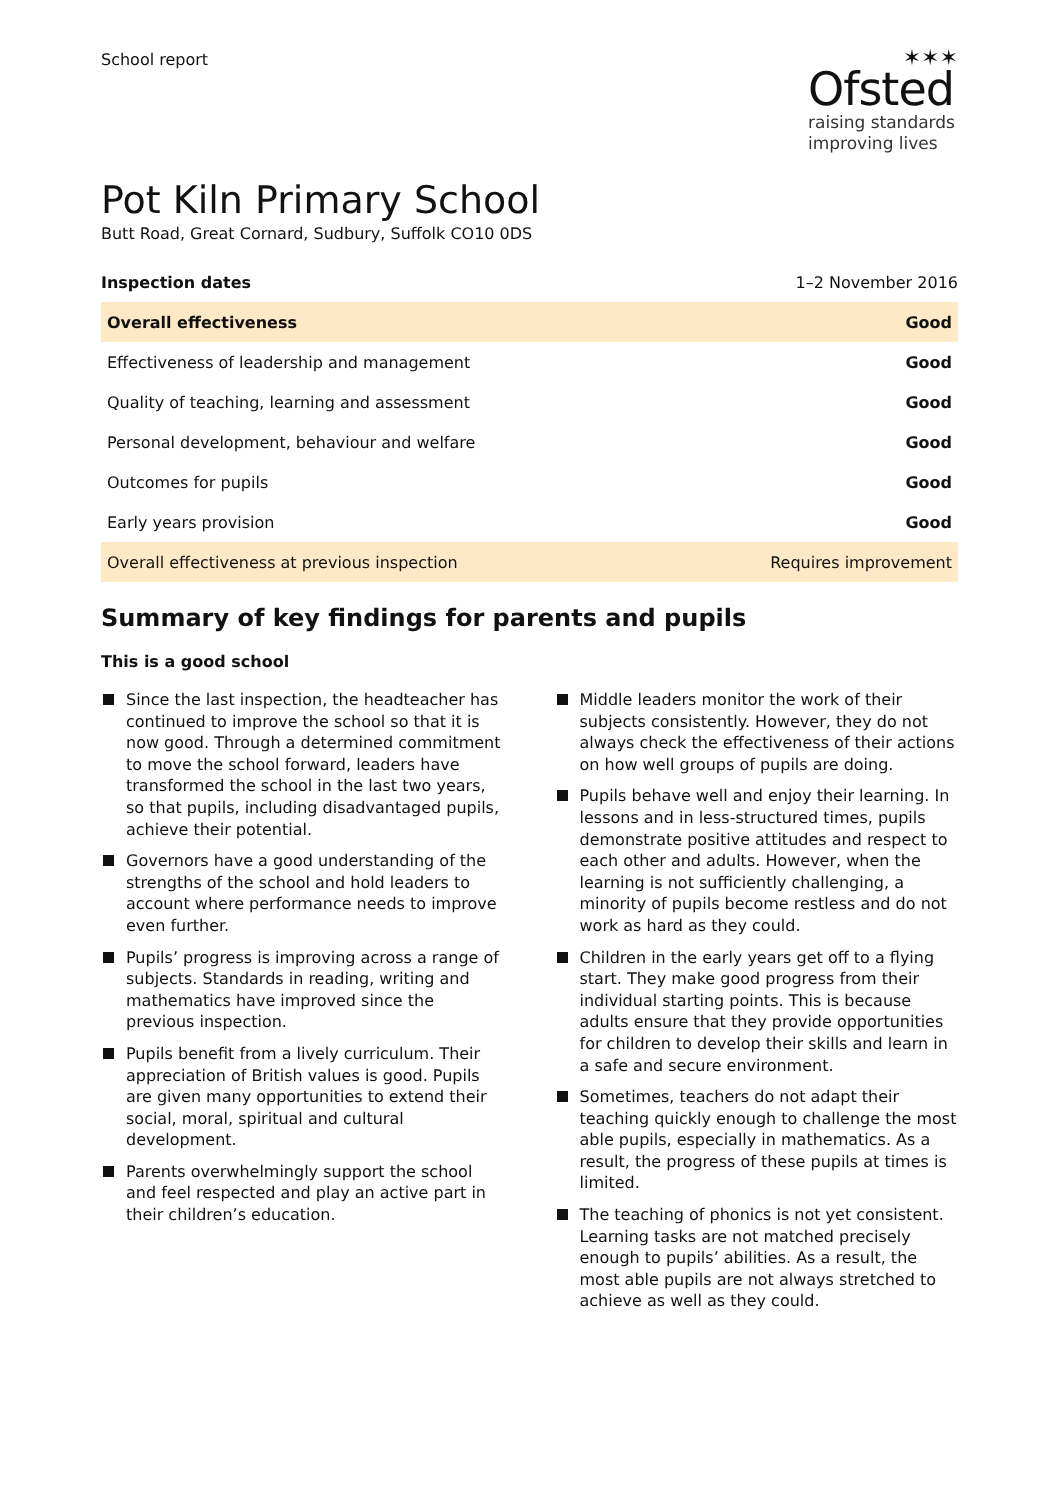School report
✶✶✶
Ofsted
raising standards
improving lives
Pot Kiln Primary School
Butt Road, Great Cornard, Sudbury, Suffolk CO10 0DS
Inspection dates 1–2 November 2016
| Overall effectiveness | Good |
| Effectiveness of leadership and management | Good |
| Quality of teaching, learning and assessment | Good |
| Personal development, behaviour and welfare | Good |
| Outcomes for pupils | Good |
| Early years provision | Good |
| Overall effectiveness at previous inspection | Requires improvement |
Summary of key findings for parents and pupils
This is a good school
Since the last inspection, the headteacher has continued to improve the school so that it is now good. Through a determined commitment to move the school forward, leaders have transformed the school in the last two years, so that pupils, including disadvantaged pupils, achieve their potential.
Governors have a good understanding of the strengths of the school and hold leaders to account where performance needs to improve even further.
Pupils’ progress is improving across a range of subjects. Standards in reading, writing and mathematics have improved since the previous inspection.
Pupils benefit from a lively curriculum. Their appreciation of British values is good. Pupils are given many opportunities to extend their social, moral, spiritual and cultural development.
Parents overwhelmingly support the school and feel respected and play an active part in their children’s education.
Middle leaders monitor the work of their subjects consistently. However, they do not always check the effectiveness of their actions on how well groups of pupils are doing.
Pupils behave well and enjoy their learning. In lessons and in less-structured times, pupils demonstrate positive attitudes and respect to each other and adults. However, when the learning is not sufficiently challenging, a minority of pupils become restless and do not work as hard as they could.
Children in the early years get off to a flying start. They make good progress from their individual starting points. This is because adults ensure that they provide opportunities for children to develop their skills and learn in a safe and secure environment.
Sometimes, teachers do not adapt their teaching quickly enough to challenge the most able pupils, especially in mathematics. As a result, the progress of these pupils at times is limited.
The teaching of phonics is not yet consistent. Learning tasks are not matched precisely enough to pupils’ abilities. As a result, the most able pupils are not always stretched to achieve as well as they could.